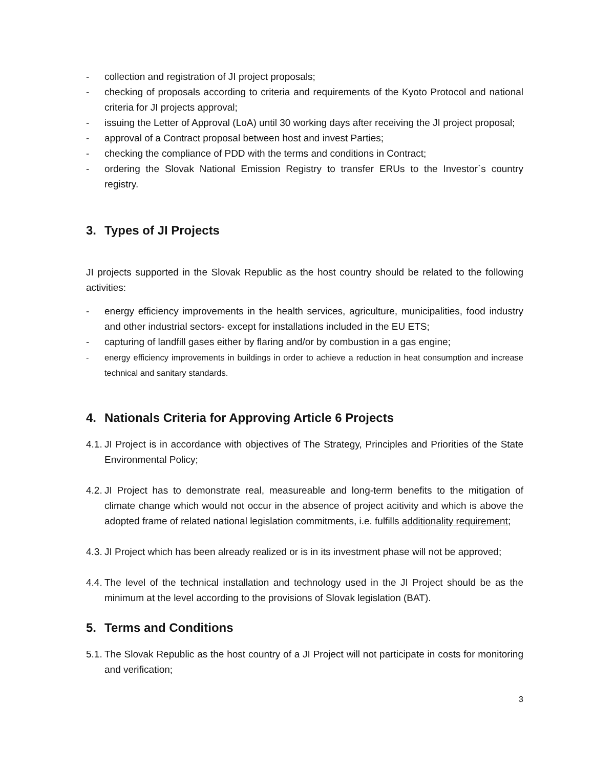- collection and registration of JI project proposals;
- checking of proposals according to criteria and requirements of the Kyoto Protocol and national criteria for JI projects approval;
- issuing the Letter of Approval (LoA) until 30 working days after receiving the JI project proposal;
- approval of a Contract proposal between host and invest Parties;
- checking the compliance of PDD with the terms and conditions in Contract;
- ordering the Slovak National Emission Registry to transfer ERUs to the Investor`s country registry.
3. Types of JI Projects
JI projects supported in the Slovak Republic as the host country should be related to the following activities:
- energy efficiency improvements in the health services, agriculture, municipalities, food industry and other industrial sectors- except for installations included in the EU ETS;
- capturing of landfill gases either by flaring and/or by combustion in a gas engine;
- energy efficiency improvements in buildings in order to achieve a reduction in heat consumption and increase technical and sanitary standards.
4. Nationals Criteria for Approving Article 6 Projects
4.1. JI Project is in accordance with objectives of The Strategy, Principles and Priorities of the State Environmental Policy;
4.2. JI Project has to demonstrate real, measureable and long-term benefits to the mitigation of climate change which would not occur in the absence of project acitivity and which is above the adopted frame of related national legislation commitments, i.e. fulfills additionality requirement;
4.3. JI Project which has been already realized or is in its investment phase will not be approved;
4.4. The level of the technical installation and technology used in the JI Project should be as the minimum at the level according to the provisions of Slovak legislation (BAT).
5. Terms and Conditions
5.1. The Slovak Republic as the host country of a JI Project will not participate in costs for monitoring and verification;
3